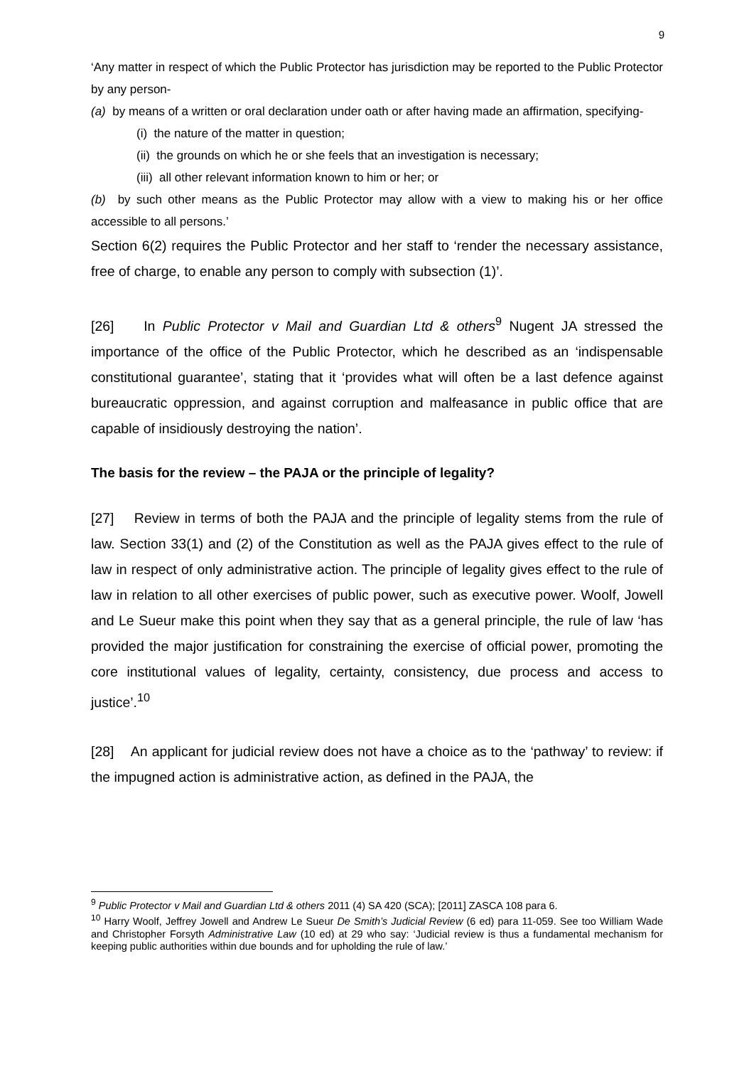9
‘Any matter in respect of which the Public Protector has jurisdiction may be reported to the Public Protector by any person-
(a) by means of a written or oral declaration under oath or after having made an affirmation, specifying-
(i) the nature of the matter in question;
(ii) the grounds on which he or she feels that an investigation is necessary;
(iii) all other relevant information known to him or her; or
(b) by such other means as the Public Protector may allow with a view to making his or her office accessible to all persons.’
Section 6(2) requires the Public Protector and her staff to ‘render the necessary assistance, free of charge, to enable any person to comply with subsection (1)’.
[26] In Public Protector v Mail and Guardian Ltd & others<sup>9</sup> Nugent JA stressed the importance of the office of the Public Protector, which he described as an ‘indispensable constitutional guarantee’, stating that it ‘provides what will often be a last defence against bureaucratic oppression, and against corruption and malfeasance in public office that are capable of insidiously destroying the nation’.
The basis for the review – the PAJA or the principle of legality?
[27] Review in terms of both the PAJA and the principle of legality stems from the rule of law. Section 33(1) and (2) of the Constitution as well as the PAJA gives effect to the rule of law in respect of only administrative action. The principle of legality gives effect to the rule of law in relation to all other exercises of public power, such as executive power. Woolf, Jowell and Le Sueur make this point when they say that as a general principle, the rule of law ‘has provided the major justification for constraining the exercise of official power, promoting the core institutional values of legality, certainty, consistency, due process and access to justice’.<sup>10</sup>
[28] An applicant for judicial review does not have a choice as to the ‘pathway’ to review: if the impugned action is administrative action, as defined in the PAJA, the
<sup>9</sup> Public Protector v Mail and Guardian Ltd & others 2011 (4) SA 420 (SCA); [2011] ZASCA 108 para 6.
<sup>10</sup> Harry Woolf, Jeffrey Jowell and Andrew Le Sueur De Smith’s Judicial Review (6 ed) para 11-059. See too William Wade and Christopher Forsyth Administrative Law (10 ed) at 29 who say: ‘Judicial review is thus a fundamental mechanism for keeping public authorities within due bounds and for upholding the rule of law.’